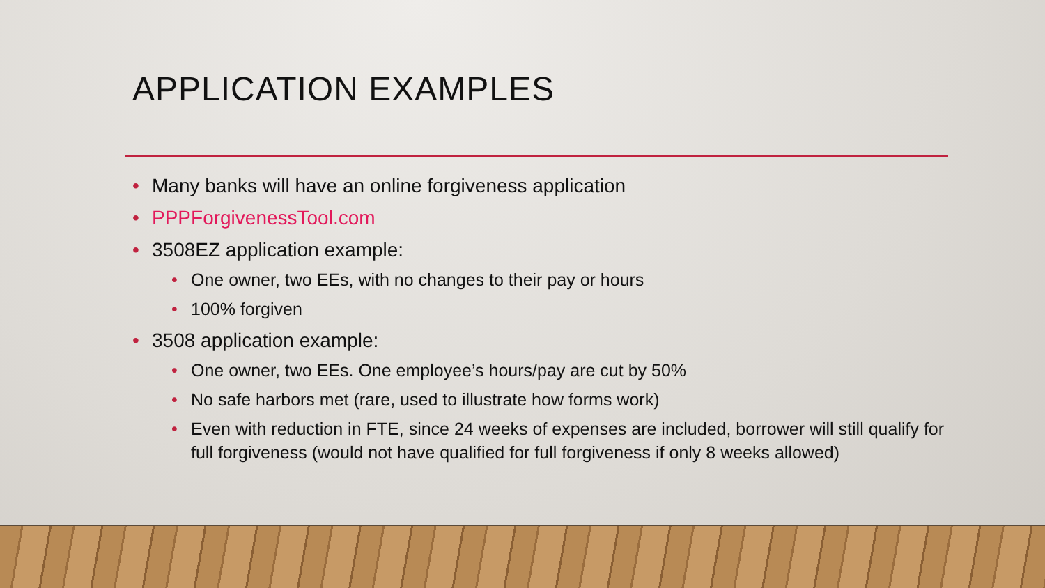APPLICATION EXAMPLES
• Many banks will have an online forgiveness application
• PPPForgivenessTool.com
• 3508EZ application example:
• One owner, two EEs, with no changes to their pay or hours
• 100% forgiven
• 3508 application example:
• One owner, two EEs. One employee’s hours/pay are cut by 50%
• No safe harbors met (rare, used to illustrate how forms work)
• Even with reduction in FTE, since 24 weeks of expenses are included, borrower will still qualify for full forgiveness (would not have qualified for full forgiveness if only 8 weeks allowed)